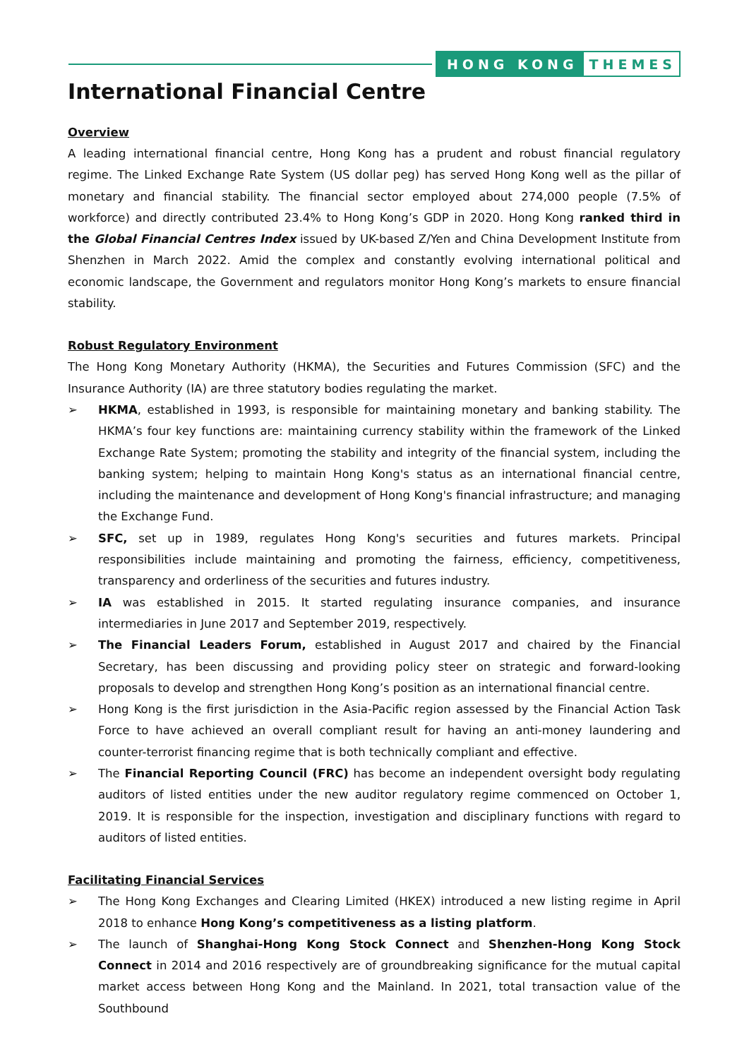HONG KONG THEMES
International Financial Centre
Overview
A leading international financial centre, Hong Kong has a prudent and robust financial regulatory regime. The Linked Exchange Rate System (US dollar peg) has served Hong Kong well as the pillar of monetary and financial stability. The financial sector employed about 274,000 people (7.5% of workforce) and directly contributed 23.4% to Hong Kong’s GDP in 2020. Hong Kong ranked third in the Global Financial Centres Index issued by UK-based Z/Yen and China Development Institute from Shenzhen in March 2022. Amid the complex and constantly evolving international political and economic landscape, the Government and regulators monitor Hong Kong’s markets to ensure financial stability.
Robust Regulatory Environment
The Hong Kong Monetary Authority (HKMA), the Securities and Futures Commission (SFC) and the Insurance Authority (IA) are three statutory bodies regulating the market.
➢ HKMA, established in 1993, is responsible for maintaining monetary and banking stability. The HKMA’s four key functions are: maintaining currency stability within the framework of the Linked Exchange Rate System; promoting the stability and integrity of the financial system, including the banking system; helping to maintain Hong Kong's status as an international financial centre, including the maintenance and development of Hong Kong's financial infrastructure; and managing the Exchange Fund.
➢ SFC, set up in 1989, regulates Hong Kong's securities and futures markets. Principal responsibilities include maintaining and promoting the fairness, efficiency, competitiveness, transparency and orderliness of the securities and futures industry.
➢ IA was established in 2015. It started regulating insurance companies, and insurance intermediaries in June 2017 and September 2019, respectively.
➢ The Financial Leaders Forum, established in August 2017 and chaired by the Financial Secretary, has been discussing and providing policy steer on strategic and forward-looking proposals to develop and strengthen Hong Kong’s position as an international financial centre.
➢ Hong Kong is the first jurisdiction in the Asia-Pacific region assessed by the Financial Action Task Force to have achieved an overall compliant result for having an anti-money laundering and counter-terrorist financing regime that is both technically compliant and effective.
➢ The Financial Reporting Council (FRC) has become an independent oversight body regulating auditors of listed entities under the new auditor regulatory regime commenced on October 1, 2019. It is responsible for the inspection, investigation and disciplinary functions with regard to auditors of listed entities.
Facilitating Financial Services
➢ The Hong Kong Exchanges and Clearing Limited (HKEX) introduced a new listing regime in April 2018 to enhance Hong Kong’s competitiveness as a listing platform.
➢ The launch of Shanghai-Hong Kong Stock Connect and Shenzhen-Hong Kong Stock Connect in 2014 and 2016 respectively are of groundbreaking significance for the mutual capital market access between Hong Kong and the Mainland. In 2021, total transaction value of the Southbound